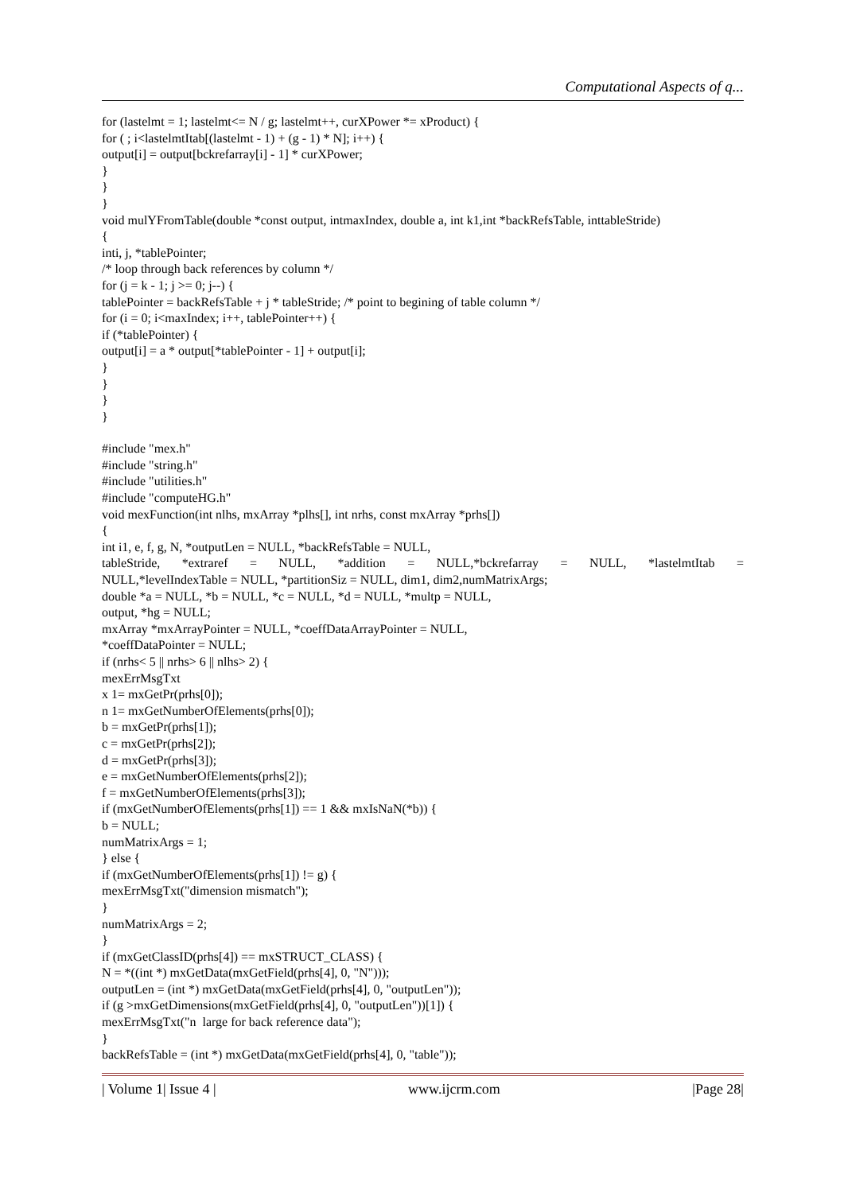Computational Aspects of q...
for (lastelmt = 1; lastelmt<= N / g; lastelmt++, curXPower *= xProduct) { for ( ; i<lastelmtItab[(lastelmt - 1) + (g - 1) * N]; i++) { output[i] = output[bckrefarray[i] - 1] * curXPower; } } } void mulYFromTable(double *const output, intmaxIndex, double a, int k1,int *backRefsTable, inttableStride) { inti, j, *tablePointer; /* loop through back references by column */ for (j = k - 1; j >= 0; j--) { tablePointer = backRefsTable + j * tableStride; /* point to begining of table column */ for (i = 0; i<maxIndex; i++, tablePointer++) { if (*tablePointer) { output[i] = a * output[*tablePointer - 1] + output[i]; } } } }
#include "mex.h" #include "string.h" #include "utilities.h" #include "computeHG.h" void mexFunction(int nlhs, mxArray *plhs[], int nrhs, const mxArray *prhs[]) { int i1, e, f, g, N, *outputLen = NULL, *backRefsTable = NULL,
tableStride, *extraref = NULL, *addition = NULL,*bckrefarray = NULL, *lastelmtItab =
NULL,*levelIndexTable = NULL, *partitionSiz = NULL, dim1, dim2,numMatrixArgs; double *a = NULL, *b = NULL, *c = NULL, *d = NULL, *multp = NULL, output, *hg = NULL; mxArray *mxArrayPointer = NULL, *coeffDataArrayPointer = NULL, *coeffDataPointer = NULL; if (nrhs< 5 || nrhs> 6 || nlhs> 2) { mexErrMsgTxt x 1= mxGetPr(prhs[0]); n 1= mxGetNumberOfElements(prhs[0]); b = mxGetPr(prhs[1]); c = mxGetPr(prhs[2]); d = mxGetPr(prhs[3]); e = mxGetNumberOfElements(prhs[2]); f = mxGetNumberOfElements(prhs[3]); if (mxGetNumberOfElements(prhs[1]) == 1 && mxIsNaN(*b)) { b = NULL; numMatrixArgs = 1; } else { if (mxGetNumberOfElements(prhs[1]) != g) { mexErrMsgTxt("dimension mismatch"); } numMatrixArgs = 2; } if (mxGetClassID(prhs[4]) == mxSTRUCT_CLASS) { N = *((int *) mxGetData(mxGetField(prhs[4], 0, "N"))); outputLen = (int *) mxGetData(mxGetField(prhs[4], 0, "outputLen")); if (g >mxGetDimensions(mxGetField(prhs[4], 0, "outputLen"))[1]) { mexErrMsgTxt("n large for back reference data"); } backRefsTable = (int *) mxGetData(mxGetField(prhs[4], 0, "table"));
| Volume 1| Issue 4 | www.ijcrm.com |Page 28|